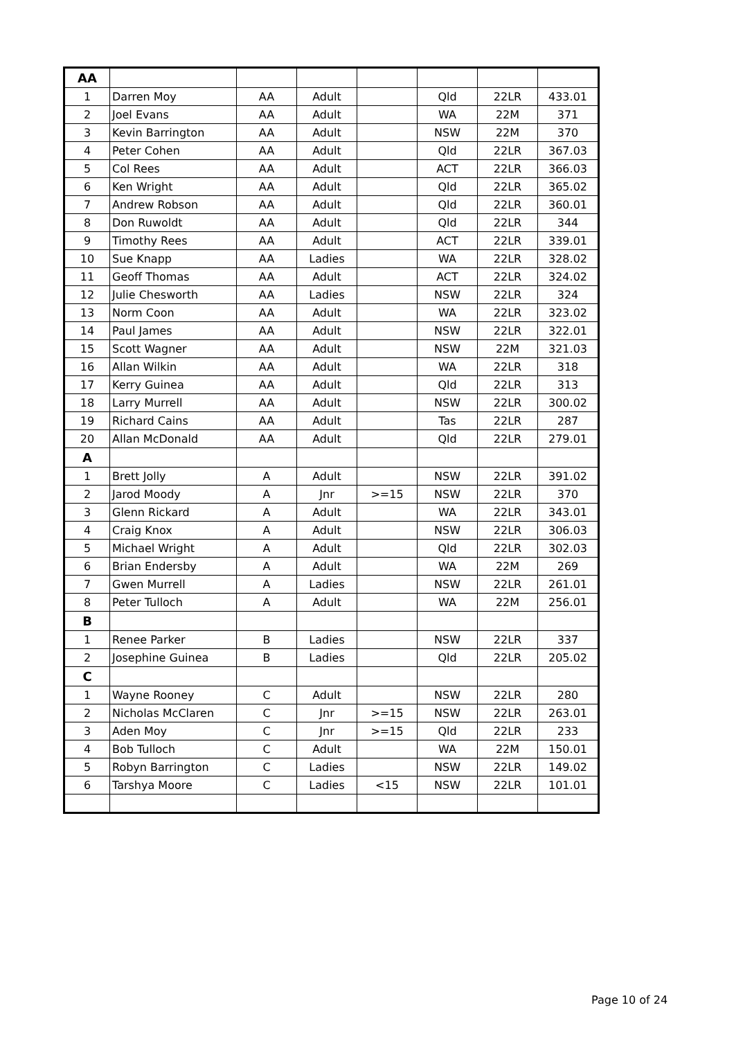| AA | | | | | | | |
| 1 | Darren Moy | AA | Adult | | Qld | 22LR | 433.01 |
| 2 | Joel Evans | AA | Adult | | WA | 22M | 371 |
| 3 | Kevin Barrington | AA | Adult | | NSW | 22M | 370 |
| 4 | Peter Cohen | AA | Adult | | Qld | 22LR | 367.03 |
| 5 | Col Rees | AA | Adult | | ACT | 22LR | 366.03 |
| 6 | Ken Wright | AA | Adult | | Qld | 22LR | 365.02 |
| 7 | Andrew Robson | AA | Adult | | Qld | 22LR | 360.01 |
| 8 | Don Ruwoldt | AA | Adult | | Qld | 22LR | 344 |
| 9 | Timothy Rees | AA | Adult | | ACT | 22LR | 339.01 |
| 10 | Sue Knapp | AA | Ladies | | WA | 22LR | 328.02 |
| 11 | Geoff Thomas | AA | Adult | | ACT | 22LR | 324.02 |
| 12 | Julie Chesworth | AA | Ladies | | NSW | 22LR | 324 |
| 13 | Norm Coon | AA | Adult | | WA | 22LR | 323.02 |
| 14 | Paul James | AA | Adult | | NSW | 22LR | 322.01 |
| 15 | Scott Wagner | AA | Adult | | NSW | 22M | 321.03 |
| 16 | Allan Wilkin | AA | Adult | | WA | 22LR | 318 |
| 17 | Kerry Guinea | AA | Adult | | Qld | 22LR | 313 |
| 18 | Larry Murrell | AA | Adult | | NSW | 22LR | 300.02 |
| 19 | Richard Cains | AA | Adult | | Tas | 22LR | 287 |
| 20 | Allan McDonald | AA | Adult | | Qld | 22LR | 279.01 |
| A | | | | | | | |
| 1 | Brett Jolly | A | Adult | | NSW | 22LR | 391.02 |
| 2 | Jarod Moody | A | Jnr | >=15 | NSW | 22LR | 370 |
| 3 | Glenn Rickard | A | Adult | | WA | 22LR | 343.01 |
| 4 | Craig Knox | A | Adult | | NSW | 22LR | 306.03 |
| 5 | Michael Wright | A | Adult | | Qld | 22LR | 302.03 |
| 6 | Brian Endersby | A | Adult | | WA | 22M | 269 |
| 7 | Gwen Murrell | A | Ladies | | NSW | 22LR | 261.01 |
| 8 | Peter Tulloch | A | Adult | | WA | 22M | 256.01 |
| B | | | | | | | |
| 1 | Renee Parker | B | Ladies | | NSW | 22LR | 337 |
| 2 | Josephine Guinea | B | Ladies | | Qld | 22LR | 205.02 |
| C | | | | | | | |
| 1 | Wayne Rooney | C | Adult | | NSW | 22LR | 280 |
| 2 | Nicholas McClaren | C | Jnr | >=15 | NSW | 22LR | 263.01 |
| 3 | Aden Moy | C | Jnr | >=15 | Qld | 22LR | 233 |
| 4 | Bob Tulloch | C | Adult | | WA | 22M | 150.01 |
| 5 | Robyn Barrington | C | Ladies | | NSW | 22LR | 149.02 |
| 6 | Tarshya Moore | C | Ladies | <15 | NSW | 22LR | 101.01 |
Page 10 of 24